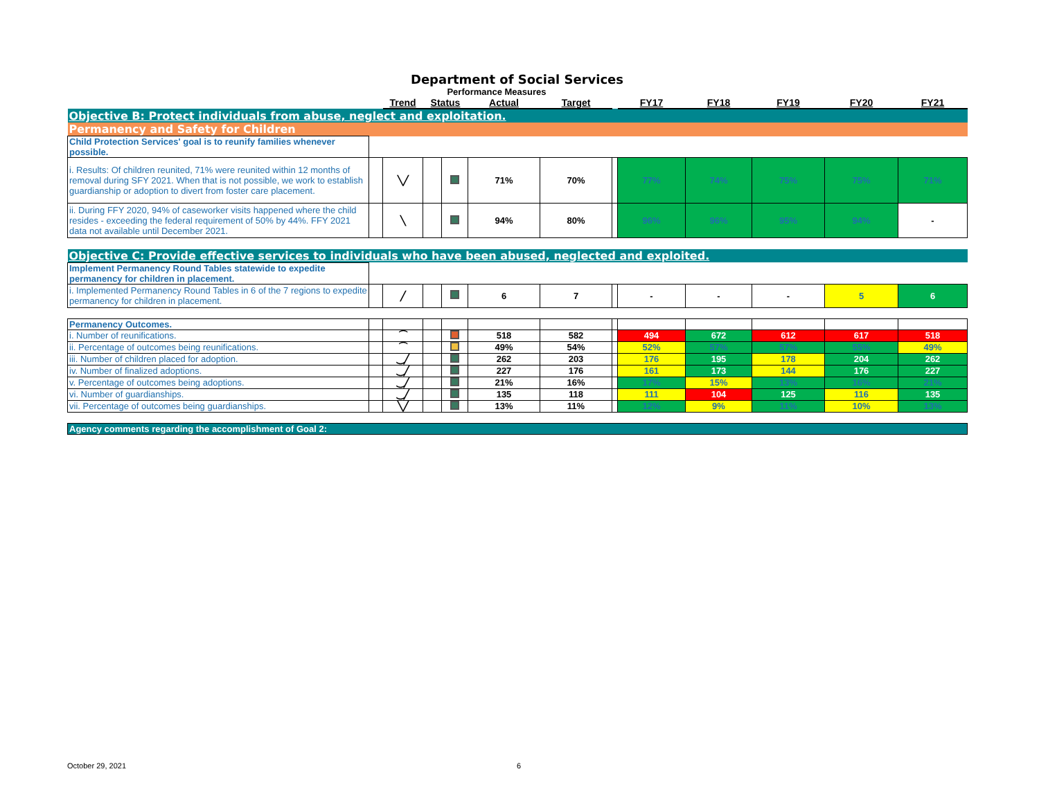Department of Social Services
Performance Measures
| | | Trend | Status | | Actual | Target | | FY17 | FY18 | FY19 | FY20 | FY21 |
| --- | --- | --- | --- | --- | --- | --- | --- | --- | --- | --- | --- | --- |
| Objective B: Protect individuals from abuse, neglect and exploitation. | | | | | | | | | | | | |
| Permanency and Safety for Children | | | | | | | | | | | | |
| Child Protection Services' goal is to reunify families whenever possible. | | | | | | | | | | | | |
| i. Results: Of children reunited, 71% were reunited within 12 months of removal during SFY 2021. When that is not possible, we work to establish guardianship or adoption to divert from foster care placement. | | ╲╱ | | | 71% | 70% | | 77% | 74% | 75% | 75% | 71% |
| ii. During FFY 2020, 94% of caseworker visits happened where the child resides - exceeding the federal requirement of 50% by 44%. FFY 2021 data not available until December 2021. | | ╲ | | | 94% | 80% | | 96% | 96% | 95% | 94% | - |
| Objective C: Provide effective services to individuals who have been abused, neglected and exploited. | | | | | | | | | | | | |
| Implement Permanency Round Tables statewide to expedite permanency for children in placement. | | | | | | | | | | | | |
| i. Implemented Permanency Round Tables in 6 of the 7 regions to expedite permanency for children in placement. | | ╱ | | | 6 | 7 | | - | - | - | 5 | 6 |
| Permanency Outcomes. | | | | | | | | | | | | |
| i. Number of reunifications. | | ⁀ | | | 518 | 582 | | 494 | 672 | 612 | 617 | 518 |
| ii. Percentage of outcomes being reunifications. | | ⁀ | | | 49% | 54% | | 52% | 57% | 57% | 55% | 49% |
| iii. Number of children placed for adoption. | | ‿╱ | | | 262 | 203 | | 176 | 195 | 178 | 204 | 262 |
| iv. Number of finalized adoptions. | | ‿╱ | | | 227 | 176 | | 161 | 173 | 144 | 176 | 227 |
| v. Percentage of outcomes being adoptions. | | ‿╱ | | | 21% | 16% | | 17% | 15% | 13% | 16% | 21% |
| vi. Number of guardianships. | | ‿╱ | | | 135 | 118 | | 111 | 104 | 125 | 116 | 135 |
| vii. Percentage of outcomes being guardianships. | | ╲╱ | | | 13% | 11% | | 12% | 9% | 11% | 10% | 13% |
| Agency comments regarding the accomplishment of Goal 2: | | | | | | | | | | | | |
October 29, 2021 6